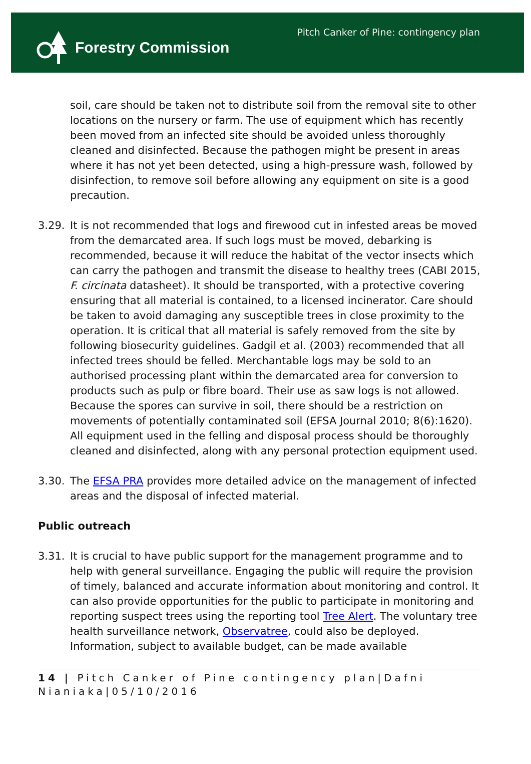Forestry Commission
Pitch Canker of Pine: contingency plan
soil, care should be taken not to distribute soil from the removal site to other locations on the nursery or farm. The use of equipment which has recently been moved from an infected site should be avoided unless thoroughly cleaned and disinfected. Because the pathogen might be present in areas where it has not yet been detected, using a high-pressure wash, followed by disinfection, to remove soil before allowing any equipment on site is a good precaution.
3.29. It is not recommended that logs and firewood cut in infested areas be moved from the demarcated area. If such logs must be moved, debarking is recommended, because it will reduce the habitat of the vector insects which can carry the pathogen and transmit the disease to healthy trees (CABI 2015, F. circinata datasheet). It should be transported, with a protective covering ensuring that all material is contained, to a licensed incinerator. Care should be taken to avoid damaging any susceptible trees in close proximity to the operation. It is critical that all material is safely removed from the site by following biosecurity guidelines. Gadgil et al. (2003) recommended that all infected trees should be felled. Merchantable logs may be sold to an authorised processing plant within the demarcated area for conversion to products such as pulp or fibre board. Their use as saw logs is not allowed. Because the spores can survive in soil, there should be a restriction on movements of potentially contaminated soil (EFSA Journal 2010; 8(6):1620). All equipment used in the felling and disposal process should be thoroughly cleaned and disinfected, along with any personal protection equipment used.
3.30. The EFSA PRA provides more detailed advice on the management of infected areas and the disposal of infected material.
Public outreach
3.31. It is crucial to have public support for the management programme and to help with general surveillance. Engaging the public will require the provision of timely, balanced and accurate information about monitoring and control. It can also provide opportunities for the public to participate in monitoring and reporting suspect trees using the reporting tool Tree Alert. The voluntary tree health surveillance network, Observatree, could also be deployed. Information, subject to available budget, can be made available
14 | Pitch Canker of Pine contingency plan|Dafni Nianiaka|05/10/2016